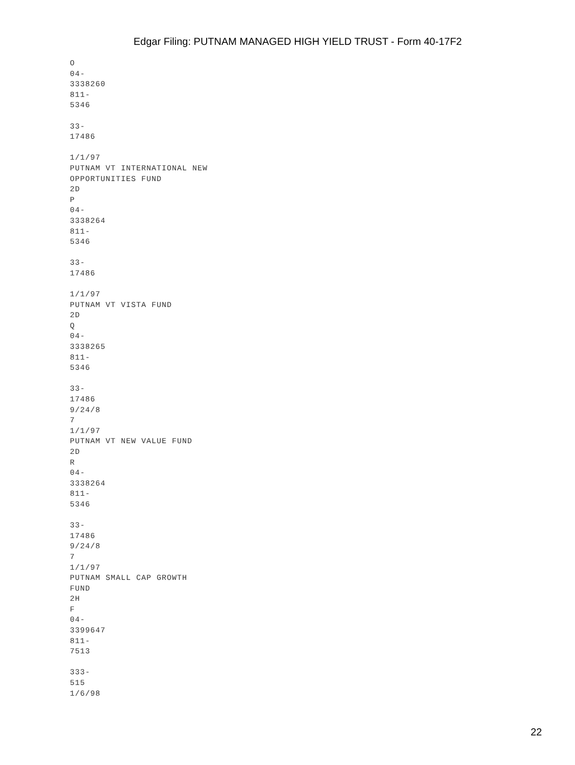Edgar Filing: PUTNAM MANAGED HIGH YIELD TRUST - Form 40-17F2
O
04-
3338260
811-
5346

33-
17486

1/1/97
PUTNAM VT INTERNATIONAL NEW
OPPORTUNITIES FUND
2D
P
04-
3338264
811-
5346

33-
17486

1/1/97
PUTNAM VT VISTA FUND
2D
Q
04-
3338265
811-
5346

33-
17486
9/24/8
7
1/1/97
PUTNAM VT NEW VALUE FUND
2D
R
04-
3338264
811-
5346

33-
17486
9/24/8
7
1/1/97
PUTNAM SMALL CAP GROWTH
FUND
2H
F
04-
3399647
811-
7513

333-
515
1/6/98
22